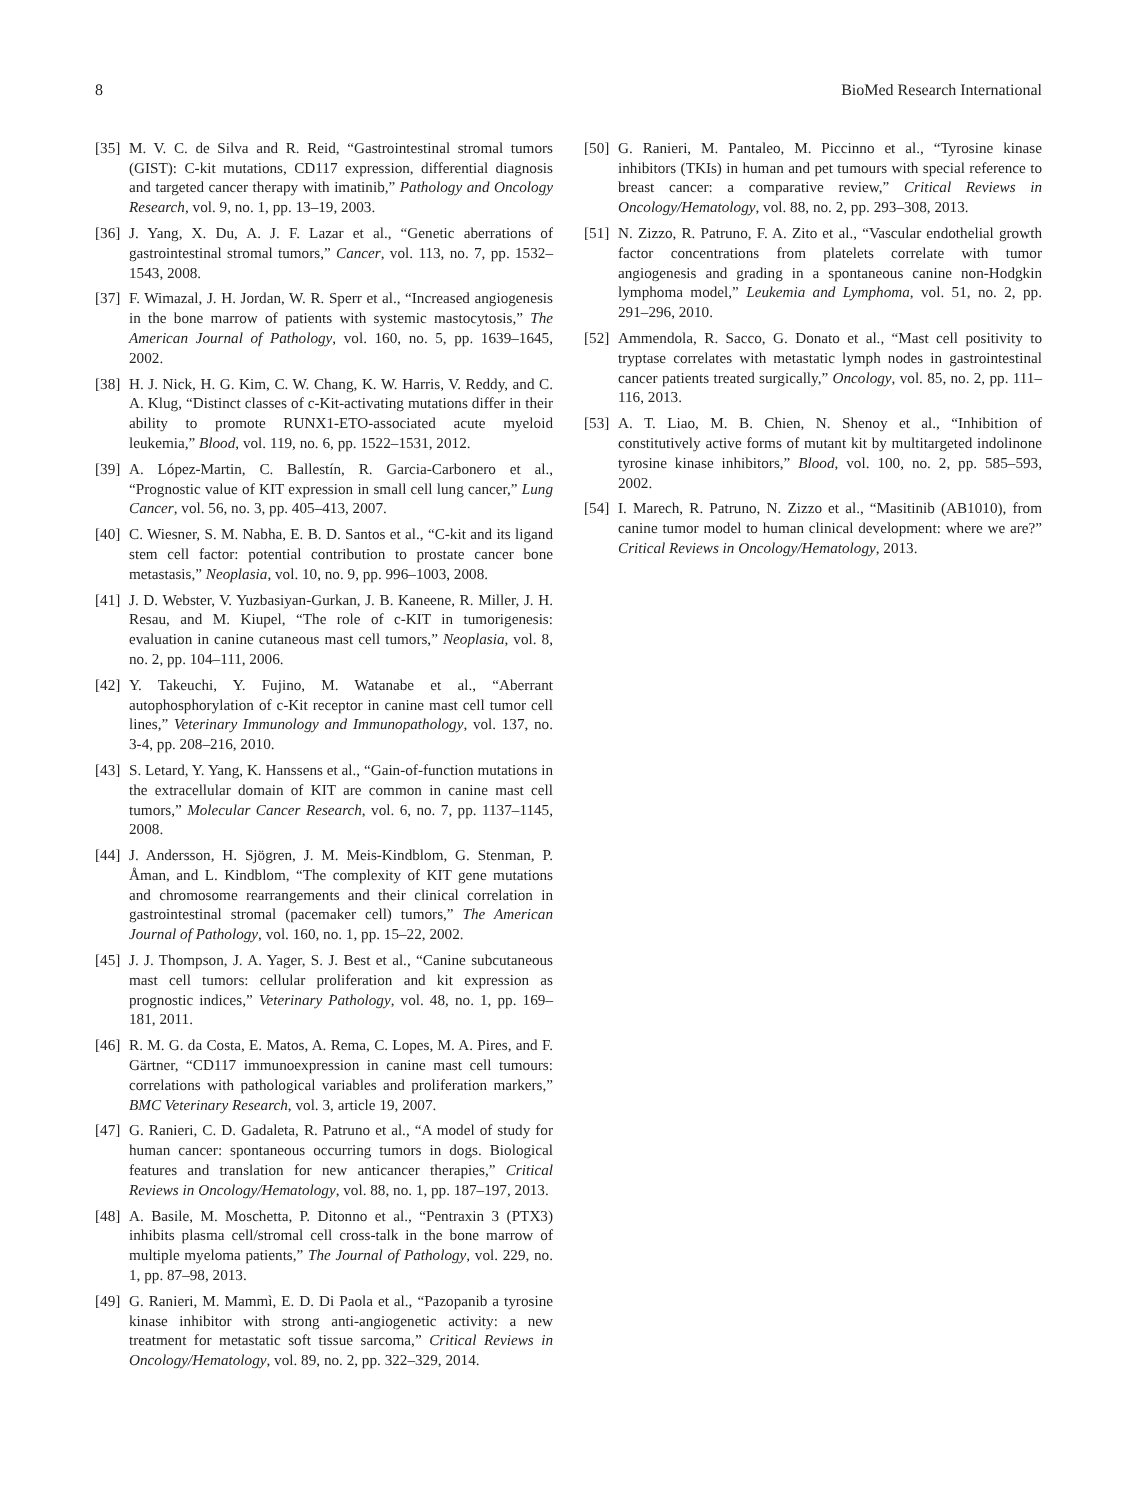8 BioMed Research International
[35] M. V. C. de Silva and R. Reid, “Gastrointestinal stromal tumors (GIST): C-kit mutations, CD117 expression, differential diagnosis and targeted cancer therapy with imatinib,” Pathology and Oncology Research, vol. 9, no. 1, pp. 13–19, 2003.
[36] J. Yang, X. Du, A. J. F. Lazar et al., “Genetic aberrations of gastrointestinal stromal tumors,” Cancer, vol. 113, no. 7, pp. 1532–1543, 2008.
[37] F. Wimazal, J. H. Jordan, W. R. Sperr et al., “Increased angiogenesis in the bone marrow of patients with systemic mastocytosis,” The American Journal of Pathology, vol. 160, no. 5, pp. 1639–1645, 2002.
[38] H. J. Nick, H. G. Kim, C. W. Chang, K. W. Harris, V. Reddy, and C. A. Klug, “Distinct classes of c-Kit-activating mutations differ in their ability to promote RUNX1-ETO-associated acute myeloid leukemia,” Blood, vol. 119, no. 6, pp. 1522–1531, 2012.
[39] A. López-Martin, C. Ballestín, R. Garcia-Carbonero et al., “Prognostic value of KIT expression in small cell lung cancer,” Lung Cancer, vol. 56, no. 3, pp. 405–413, 2007.
[40] C. Wiesner, S. M. Nabha, E. B. D. Santos et al., “C-kit and its ligand stem cell factor: potential contribution to prostate cancer bone metastasis,” Neoplasia, vol. 10, no. 9, pp. 996–1003, 2008.
[41] J. D. Webster, V. Yuzbasiyan-Gurkan, J. B. Kaneene, R. Miller, J. H. Resau, and M. Kiupel, “The role of c-KIT in tumorigenesis: evaluation in canine cutaneous mast cell tumors,” Neoplasia, vol. 8, no. 2, pp. 104–111, 2006.
[42] Y. Takeuchi, Y. Fujino, M. Watanabe et al., “Aberrant autophosphorylation of c-Kit receptor in canine mast cell tumor cell lines,” Veterinary Immunology and Immunopathology, vol. 137, no. 3-4, pp. 208–216, 2010.
[43] S. Letard, Y. Yang, K. Hanssens et al., “Gain-of-function mutations in the extracellular domain of KIT are common in canine mast cell tumors,” Molecular Cancer Research, vol. 6, no. 7, pp. 1137–1145, 2008.
[44] J. Andersson, H. Sjögren, J. M. Meis-Kindblom, G. Stenman, P. Åman, and L. Kindblom, “The complexity of KIT gene mutations and chromosome rearrangements and their clinical correlation in gastrointestinal stromal (pacemaker cell) tumors,” The American Journal of Pathology, vol. 160, no. 1, pp. 15–22, 2002.
[45] J. J. Thompson, J. A. Yager, S. J. Best et al., “Canine subcutaneous mast cell tumors: cellular proliferation and kit expression as prognostic indices,” Veterinary Pathology, vol. 48, no. 1, pp. 169–181, 2011.
[46] R. M. G. da Costa, E. Matos, A. Rema, C. Lopes, M. A. Pires, and F. Gärtner, “CD117 immunoexpression in canine mast cell tumours: correlations with pathological variables and proliferation markers,” BMC Veterinary Research, vol. 3, article 19, 2007.
[47] G. Ranieri, C. D. Gadaleta, R. Patruno et al., “A model of study for human cancer: spontaneous occurring tumors in dogs. Biological features and translation for new anticancer therapies,” Critical Reviews in Oncology/Hematology, vol. 88, no. 1, pp. 187–197, 2013.
[48] A. Basile, M. Moschetta, P. Ditonno et al., “Pentraxin 3 (PTX3) inhibits plasma cell/stromal cell cross-talk in the bone marrow of multiple myeloma patients,” The Journal of Pathology, vol. 229, no. 1, pp. 87–98, 2013.
[49] G. Ranieri, M. Mammì, E. D. Di Paola et al., “Pazopanib a tyrosine kinase inhibitor with strong anti-angiogenetic activity: a new treatment for metastatic soft tissue sarcoma,” Critical Reviews in Oncology/Hematology, vol. 89, no. 2, pp. 322–329, 2014.
[50] G. Ranieri, M. Pantaleo, M. Piccinno et al., “Tyrosine kinase inhibitors (TKIs) in human and pet tumours with special reference to breast cancer: a comparative review,” Critical Reviews in Oncology/Hematology, vol. 88, no. 2, pp. 293–308, 2013.
[51] N. Zizzo, R. Patruno, F. A. Zito et al., “Vascular endothelial growth factor concentrations from platelets correlate with tumor angiogenesis and grading in a spontaneous canine non-Hodgkin lymphoma model,” Leukemia and Lymphoma, vol. 51, no. 2, pp. 291–296, 2010.
[52] Ammendola, R. Sacco, G. Donato et al., “Mast cell positivity to tryptase correlates with metastatic lymph nodes in gastrointestinal cancer patients treated surgically,” Oncology, vol. 85, no. 2, pp. 111–116, 2013.
[53] A. T. Liao, M. B. Chien, N. Shenoy et al., “Inhibition of constitutively active forms of mutant kit by multitargeted indolinone tyrosine kinase inhibitors,” Blood, vol. 100, no. 2, pp. 585–593, 2002.
[54] I. Marech, R. Patruno, N. Zizzo et al., “Masitinib (AB1010), from canine tumor model to human clinical development: where we are?” Critical Reviews in Oncology/Hematology, 2013.